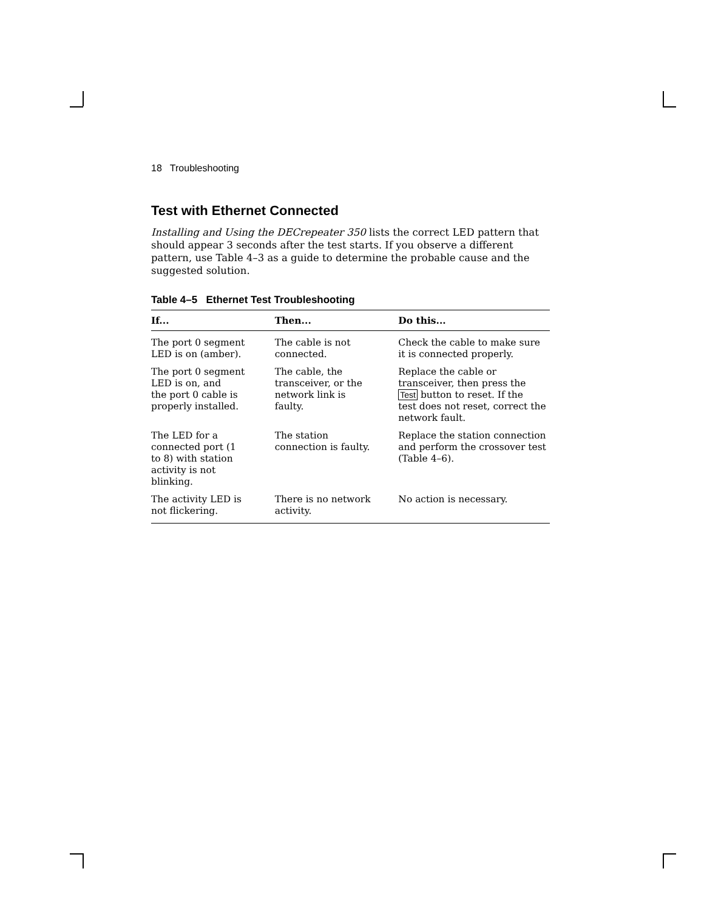18 Troubleshooting
Test with Ethernet Connected
Installing and Using the DECrepeater 350 lists the correct LED pattern that should appear 3 seconds after the test starts. If you observe a different pattern, use Table 4–3 as a guide to determine the probable cause and the suggested solution.
Table 4–5 Ethernet Test Troubleshooting
| If... | Then... | Do this... |
| --- | --- | --- |
| The port 0 segment LED is on (amber). | The cable is not connected. | Check the cable to make sure it is connected properly. |
| The port 0 segment LED is on, and the port 0 cable is properly installed. | The cable, the transceiver, or the network link is faulty. | Replace the cable or transceiver, then press the Test button to reset. If the test does not reset, correct the network fault. |
| The LED for a connected port (1 to 8) with station activity is not blinking. | The station connection is faulty. | Replace the station connection and perform the crossover test (Table 4–6). |
| The activity LED is not flickering. | There is no network activity. | No action is necessary. |